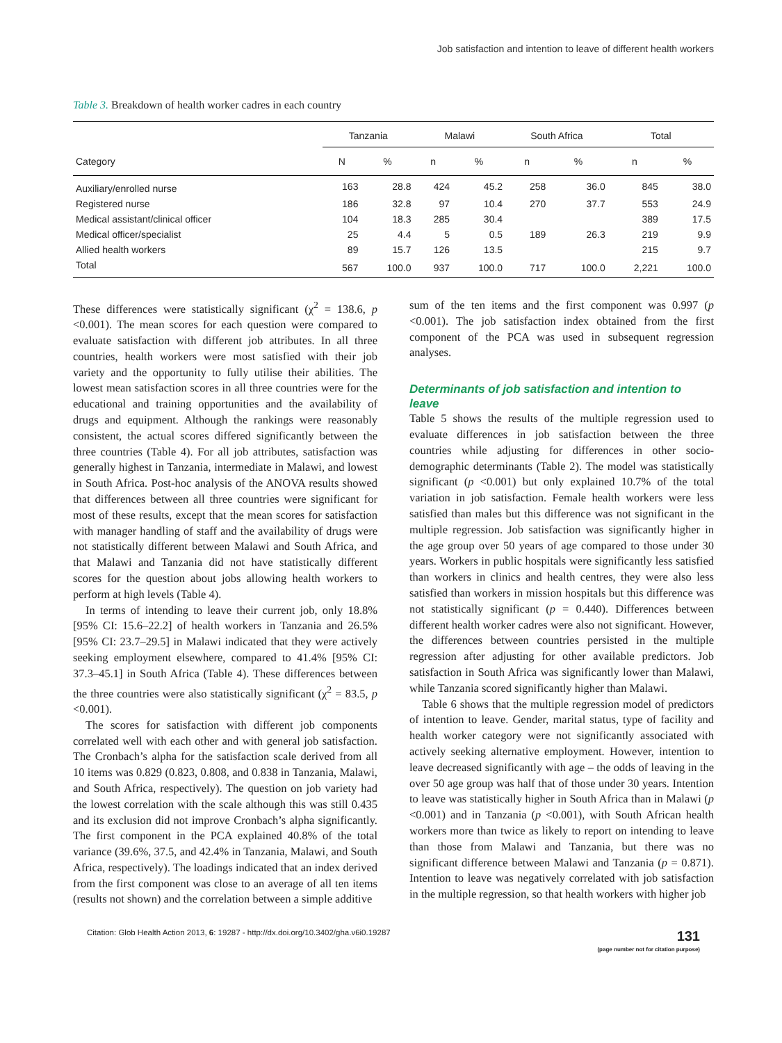Job satisfaction and intention to leave of different health workers
Table 3. Breakdown of health worker cadres in each country
| | Tanzania | | Malawi | | South Africa | | Total | |
| --- | --- | --- | --- | --- | --- | --- | --- | --- |
| Category | N | % | n | % | n | % | n | % |
| Auxiliary/enrolled nurse | 163 | 28.8 | 424 | 45.2 | 258 | 36.0 | 845 | 38.0 |
| Registered nurse | 186 | 32.8 | 97 | 10.4 | 270 | 37.7 | 553 | 24.9 |
| Medical assistant/clinical officer | 104 | 18.3 | 285 | 30.4 | | | 389 | 17.5 |
| Medical officer/specialist | 25 | 4.4 | 5 | 0.5 | 189 | 26.3 | 219 | 9.9 |
| Allied health workers | 89 | 15.7 | 126 | 13.5 | | | 215 | 9.7 |
| Total | 567 | 100.0 | 937 | 100.0 | 717 | 100.0 | 2,221 | 100.0 |
These differences were statistically significant (χ<sup>2</sup> = 138.6, p <0.001). The mean scores for each question were compared to evaluate satisfaction with different job attributes. In all three countries, health workers were most satisfied with their job variety and the opportunity to fully utilise their abilities. The lowest mean satisfaction scores in all three countries were for the educational and training opportunities and the availability of drugs and equipment. Although the rankings were reasonably consistent, the actual scores differed significantly between the three countries (Table 4). For all job attributes, satisfaction was generally highest in Tanzania, intermediate in Malawi, and lowest in South Africa. Post-hoc analysis of the ANOVA results showed that differences between all three countries were significant for most of these results, except that the mean scores for satisfaction with manager handling of staff and the availability of drugs were not statistically different between Malawi and South Africa, and that Malawi and Tanzania did not have statistically different scores for the question about jobs allowing health workers to perform at high levels (Table 4).
In terms of intending to leave their current job, only 18.8% [95% CI: 15.6–22.2] of health workers in Tanzania and 26.5% [95% CI: 23.7–29.5] in Malawi indicated that they were actively seeking employment elsewhere, compared to 41.4% [95% CI: 37.3–45.1] in South Africa (Table 4). These differences between the three countries were also statistically significant (χ<sup>2</sup> = 83.5, p <0.001).
The scores for satisfaction with different job components correlated well with each other and with general job satisfaction. The Cronbach’s alpha for the satisfaction scale derived from all 10 items was 0.829 (0.823, 0.808, and 0.838 in Tanzania, Malawi, and South Africa, respectively). The question on job variety had the lowest correlation with the scale although this was still 0.435 and its exclusion did not improve Cronbach’s alpha significantly. The first component in the PCA explained 40.8% of the total variance (39.6%, 37.5, and 42.4% in Tanzania, Malawi, and South Africa, respectively). The loadings indicated that an index derived from the first component was close to an average of all ten items (results not shown) and the correlation between a simple additive
sum of the ten items and the first component was 0.997 (p <0.001). The job satisfaction index obtained from the first component of the PCA was used in subsequent regression analyses.
Determinants of job satisfaction and intention to leave
Table 5 shows the results of the multiple regression used to evaluate differences in job satisfaction between the three countries while adjusting for differences in other socio-demographic determinants (Table 2). The model was statistically significant (p <0.001) but only explained 10.7% of the total variation in job satisfaction. Female health workers were less satisfied than males but this difference was not significant in the multiple regression. Job satisfaction was significantly higher in the age group over 50 years of age compared to those under 30 years. Workers in public hospitals were significantly less satisfied than workers in clinics and health centres, they were also less satisfied than workers in mission hospitals but this difference was not statistically significant (p = 0.440). Differences between different health worker cadres were also not significant. However, the differences between countries persisted in the multiple regression after adjusting for other available predictors. Job satisfaction in South Africa was significantly lower than Malawi, while Tanzania scored significantly higher than Malawi.
Table 6 shows that the multiple regression model of predictors of intention to leave. Gender, marital status, type of facility and health worker category were not significantly associated with actively seeking alternative employment. However, intention to leave decreased significantly with age – the odds of leaving in the over 50 age group was half that of those under 30 years. Intention to leave was statistically higher in South Africa than in Malawi (p <0.001) and in Tanzania (p <0.001), with South African health workers more than twice as likely to report on intending to leave than those from Malawi and Tanzania, but there was no significant difference between Malawi and Tanzania (p = 0.871). Intention to leave was negatively correlated with job satisfaction in the multiple regression, so that health workers with higher job
Citation: Glob Health Action 2013, 6: 19287 - http://dx.doi.org/10.3402/gha.v6i0.19287
131
(page number not for citation purpose)